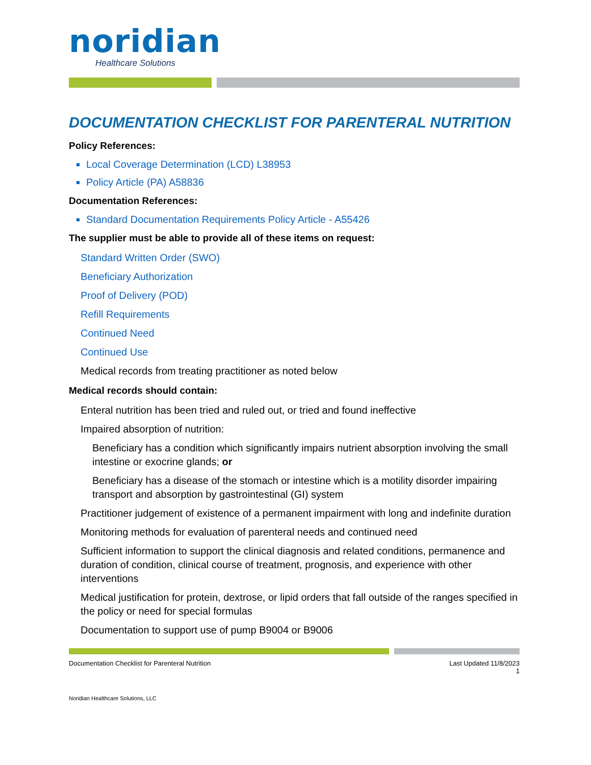noridian
Healthcare Solutions
DOCUMENTATION CHECKLIST FOR PARENTERAL NUTRITION
Policy References:
Local Coverage Determination (LCD) L38953
Policy Article (PA) A58836
Documentation References:
Standard Documentation Requirements Policy Article - A55426
The supplier must be able to provide all of these items on request:
Standard Written Order (SWO)
Beneficiary Authorization
Proof of Delivery (POD)
Refill Requirements
Continued Need
Continued Use
Medical records from treating practitioner as noted below
Medical records should contain:
Enteral nutrition has been tried and ruled out, or tried and found ineffective
Impaired absorption of nutrition:
Beneficiary has a condition which significantly impairs nutrient absorption involving the small intestine or exocrine glands; or
Beneficiary has a disease of the stomach or intestine which is a motility disorder impairing transport and absorption by gastrointestinal (GI) system
Practitioner judgement of existence of a permanent impairment with long and indefinite duration
Monitoring methods for evaluation of parenteral needs and continued need
Sufficient information to support the clinical diagnosis and related conditions, permanence and duration of condition, clinical course of treatment, prognosis, and experience with other interventions
Medical justification for protein, dextrose, or lipid orders that fall outside of the ranges specified in the policy or need for special formulas
Documentation to support use of pump B9004 or B9006
Documentation Checklist for Parenteral Nutrition
Last Updated 11/8/2023
1
Noridian Healthcare Solutions, LLC